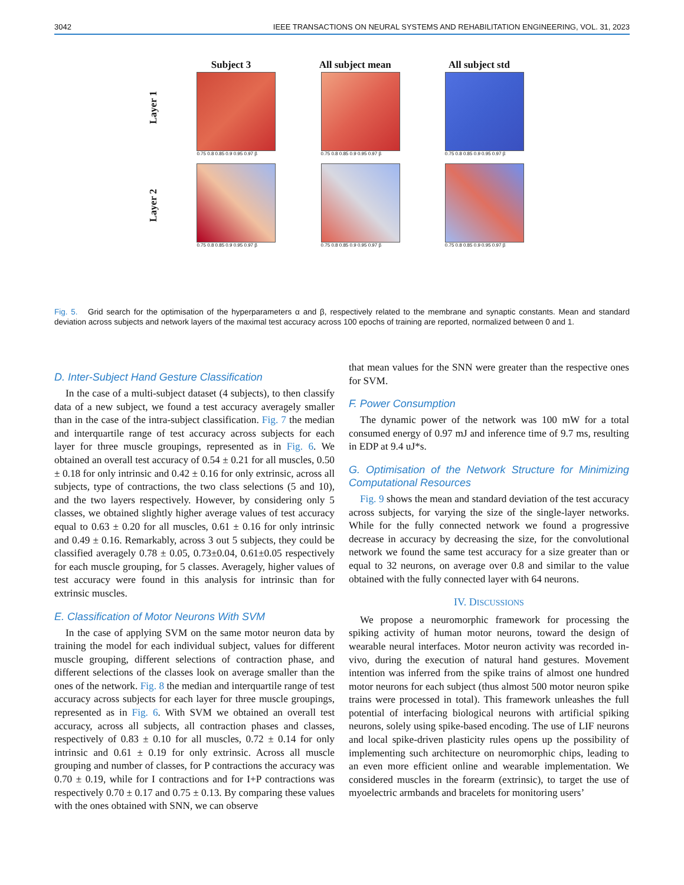3042 IEEE TRANSACTIONS ON NEURAL SYSTEMS AND REHABILITATION ENGINEERING, VOL. 31, 2023
Layer 1
Subject 3
0.75 0.8 0.85 0.9 0.95 0.97 β
All subject mean
0.75 0.8 0.85 0.9 0.95 0.97 β
All subject std
0.75 0.8 0.85 0.9 0.95 0.97 β
Layer 2
0.75 0.8 0.85 0.9 0.95 0.97 β
0.75 0.8 0.85 0.9 0.95 0.97 β
0.75 0.8 0.85 0.9 0.95 0.97 β
Fig. 5. Grid search for the optimisation of the hyperparameters α and β, respectively related to the membrane and synaptic constants. Mean and standard deviation across subjects and network layers of the maximal test accuracy across 100 epochs of training are reported, normalized between 0 and 1.
D. Inter-Subject Hand Gesture Classification
In the case of a multi-subject dataset (4 subjects), to then classify data of a new subject, we found a test accuracy averagely smaller than in the case of the intra-subject classification. Fig. 7 the median and interquartile range of test accuracy across subjects for each layer for three muscle groupings, represented as in Fig. 6. We obtained an overall test accuracy of 0.54 ± 0.21 for all muscles, 0.50 ± 0.18 for only intrinsic and 0.42 ± 0.16 for only extrinsic, across all subjects, type of contractions, the two class selections (5 and 10), and the two layers respectively. However, by considering only 5 classes, we obtained slightly higher average values of test accuracy equal to 0.63 ± 0.20 for all muscles, 0.61 ± 0.16 for only intrinsic and 0.49 ± 0.16. Remarkably, across 3 out 5 subjects, they could be classified averagely 0.78 ± 0.05, 0.73±0.04, 0.61±0.05 respectively for each muscle grouping, for 5 classes. Averagely, higher values of test accuracy were found in this analysis for intrinsic than for extrinsic muscles.
E. Classification of Motor Neurons With SVM
In the case of applying SVM on the same motor neuron data by training the model for each individual subject, values for different muscle grouping, different selections of contraction phase, and different selections of the classes look on average smaller than the ones of the network. Fig. 8 the median and interquartile range of test accuracy across subjects for each layer for three muscle groupings, represented as in Fig. 6. With SVM we obtained an overall test accuracy, across all subjects, all contraction phases and classes, respectively of 0.83 ± 0.10 for all muscles, 0.72 ± 0.14 for only intrinsic and 0.61 ± 0.19 for only extrinsic. Across all muscle grouping and number of classes, for P contractions the accuracy was 0.70 ± 0.19, while for I contractions and for I+P contractions was respectively 0.70 ± 0.17 and 0.75 ± 0.13. By comparing these values with the ones obtained with SNN, we can observe
that mean values for the SNN were greater than the respective ones for SVM.
F. Power Consumption
The dynamic power of the network was 100 mW for a total consumed energy of 0.97 mJ and inference time of 9.7 ms, resulting in EDP at 9.4 uJ*s.
G. Optimisation of the Network Structure for Minimizing Computational Resources
Fig. 9 shows the mean and standard deviation of the test accuracy across subjects, for varying the size of the single-layer networks. While for the fully connected network we found a progressive decrease in accuracy by decreasing the size, for the convolutional network we found the same test accuracy for a size greater than or equal to 32 neurons, on average over 0.8 and similar to the value obtained with the fully connected layer with 64 neurons.
IV. DISCUSSIONS
We propose a neuromorphic framework for processing the spiking activity of human motor neurons, toward the design of wearable neural interfaces. Motor neuron activity was recorded in-vivo, during the execution of natural hand gestures. Movement intention was inferred from the spike trains of almost one hundred motor neurons for each subject (thus almost 500 motor neuron spike trains were processed in total). This framework unleashes the full potential of interfacing biological neurons with artificial spiking neurons, solely using spike-based encoding. The use of LIF neurons and local spike-driven plasticity rules opens up the possibility of implementing such architecture on neuromorphic chips, leading to an even more efficient online and wearable implementation. We considered muscles in the forearm (extrinsic), to target the use of myoelectric armbands and bracelets for monitoring users’